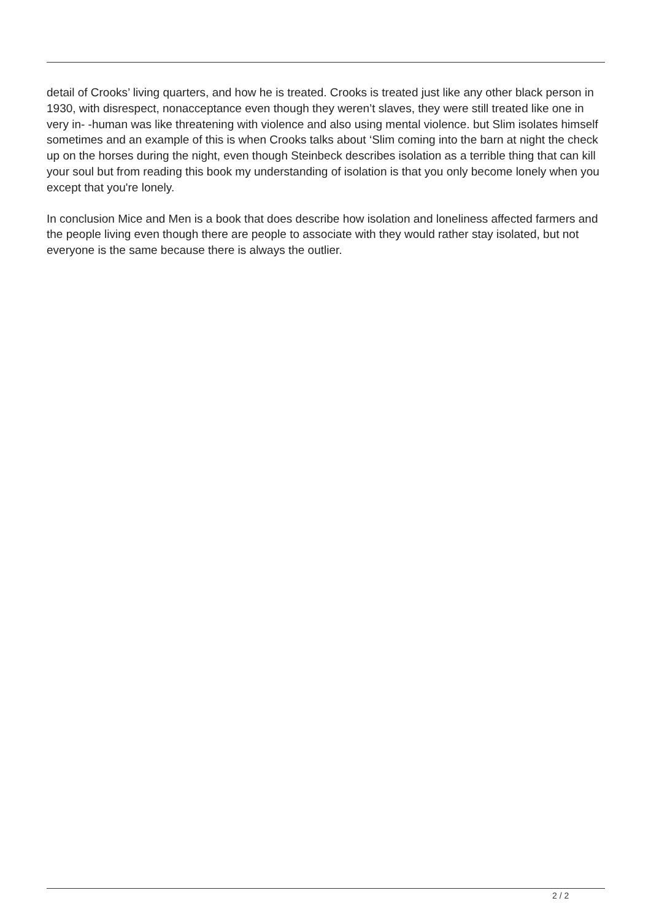detail of Crooks’ living quarters, and how he is treated. Crooks is treated just like any other black person in 1930, with disrespect, nonacceptance even though they weren’t slaves, they were still treated like one in very in- -human was like threatening with violence and also using mental violence. but Slim isolates himself sometimes and an example of this is when Crooks talks about ‘Slim coming into the barn at night the check up on the horses during the night, even though Steinbeck describes isolation as a terrible thing that can kill your soul but from reading this book my understanding of isolation is that you only become lonely when you except that you're lonely.
In conclusion Mice and Men is a book that does describe how isolation and loneliness affected farmers and the people living even though there are people to associate with they would rather stay isolated, but not everyone is the same because there is always the outlier.
2 / 2